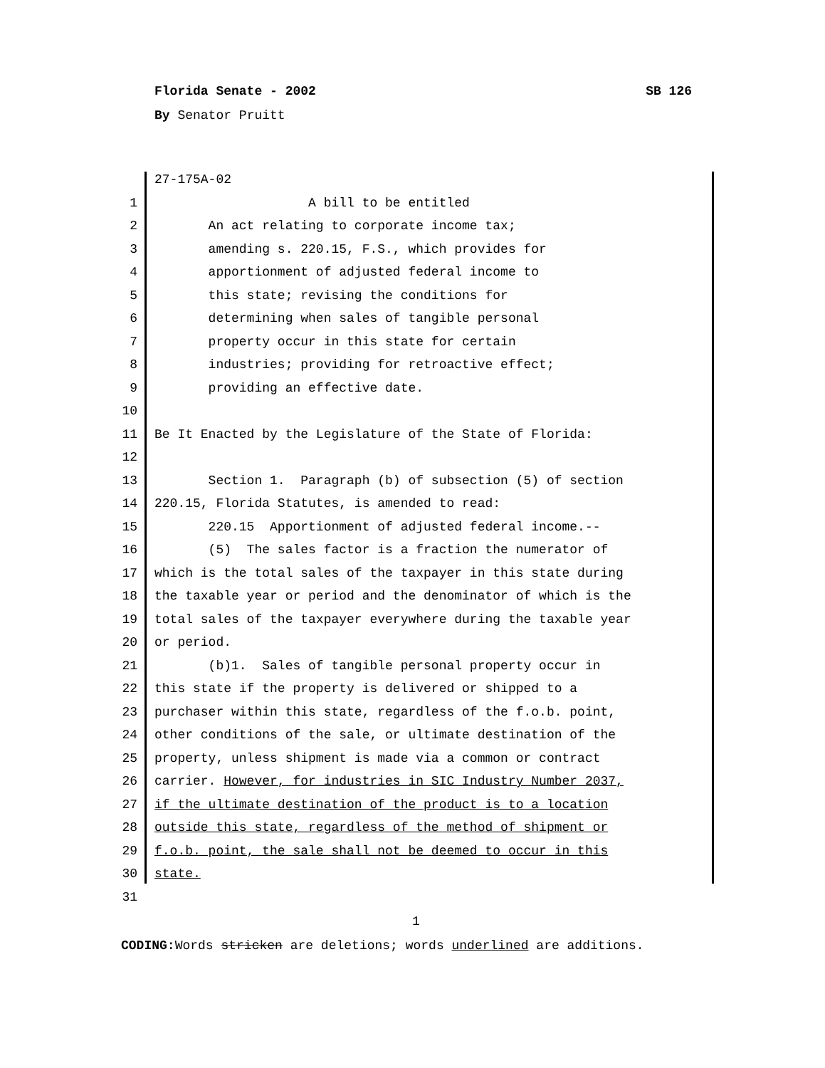Florida Senate - 2002 SB 126
By Senator Pruitt
27-175A-02
1 A bill to be entitled
2 An act relating to corporate income tax;
3 amending s. 220.15, F.S., which provides for
4 apportionment of adjusted federal income to
5 this state; revising the conditions for
6 determining when sales of tangible personal
7 property occur in this state for certain
8 industries; providing for retroactive effect;
9 providing an effective date.
10
11 Be It Enacted by the Legislature of the State of Florida:
12
13 Section 1. Paragraph (b) of subsection (5) of section
14 220.15, Florida Statutes, is amended to read:
15 220.15 Apportionment of adjusted federal income.--
16 (5) The sales factor is a fraction the numerator of
17 which is the total sales of the taxpayer in this state during
18 the taxable year or period and the denominator of which is the
19 total sales of the taxpayer everywhere during the taxable year
20 or period.
21 (b)1. Sales of tangible personal property occur in
22 this state if the property is delivered or shipped to a
23 purchaser within this state, regardless of the f.o.b. point,
24 other conditions of the sale, or ultimate destination of the
25 property, unless shipment is made via a common or contract
26 carrier. However, for industries in SIC Industry Number 2037,
27 if the ultimate destination of the product is to a location
28 outside this state, regardless of the method of shipment or
29 f.o.b. point, the sale shall not be deemed to occur in this
30 state.
31
1
CODING: Words stricken are deletions; words underlined are additions.